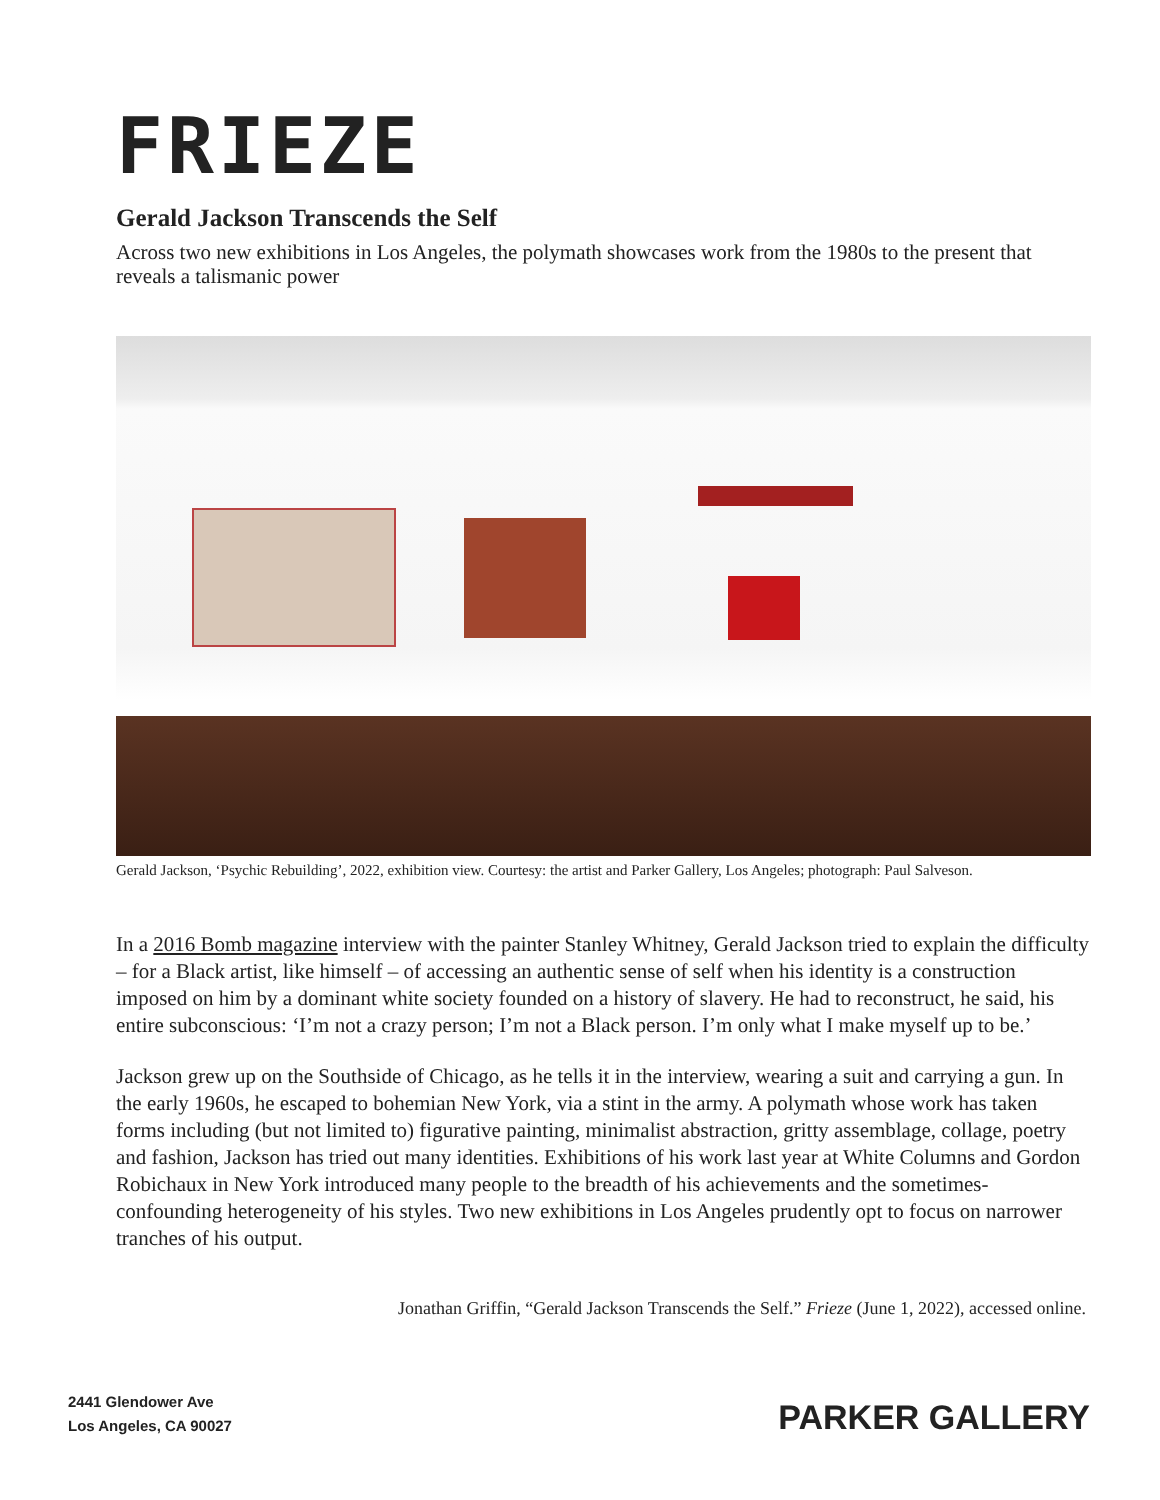FRIEZE
Gerald Jackson Transcends the Self
Across two new exhibitions in Los Angeles, the polymath showcases work from the 1980s to the present that reveals a talismanic power
Gerald Jackson, ‘Psychic Rebuilding’, 2022, exhibition view. Courtesy: the artist and Parker Gallery, Los Angeles; photograph: Paul Salveson.
In a 2016 Bomb magazine interview with the painter Stanley Whitney, Gerald Jackson tried to explain the difficulty – for a Black artist, like himself – of accessing an authentic sense of self when his identity is a construction imposed on him by a dominant white society founded on a history of slavery. He had to reconstruct, he said, his entire subconscious: ‘I’m not a crazy person; I’m not a Black person. I’m only what I make myself up to be.’
Jackson grew up on the Southside of Chicago, as he tells it in the interview, wearing a suit and carrying a gun. In the early 1960s, he escaped to bohemian New York, via a stint in the army. A polymath whose work has taken forms including (but not limited to) figurative painting, minimalist abstraction, gritty assemblage, collage, poetry and fashion, Jackson has tried out many identities. Exhibitions of his work last year at White Columns and Gordon Robichaux in New York introduced many people to the breadth of his achievements and the sometimes-confounding heterogeneity of his styles. Two new exhibitions in Los Angeles prudently opt to focus on narrower tranches of his output.
Jonathan Griffin, “Gerald Jackson Transcends the Self.” Frieze (June 1, 2022), accessed online.
2441 Glendower Ave
Los Angeles, CA 90027
PARKER GALLERY